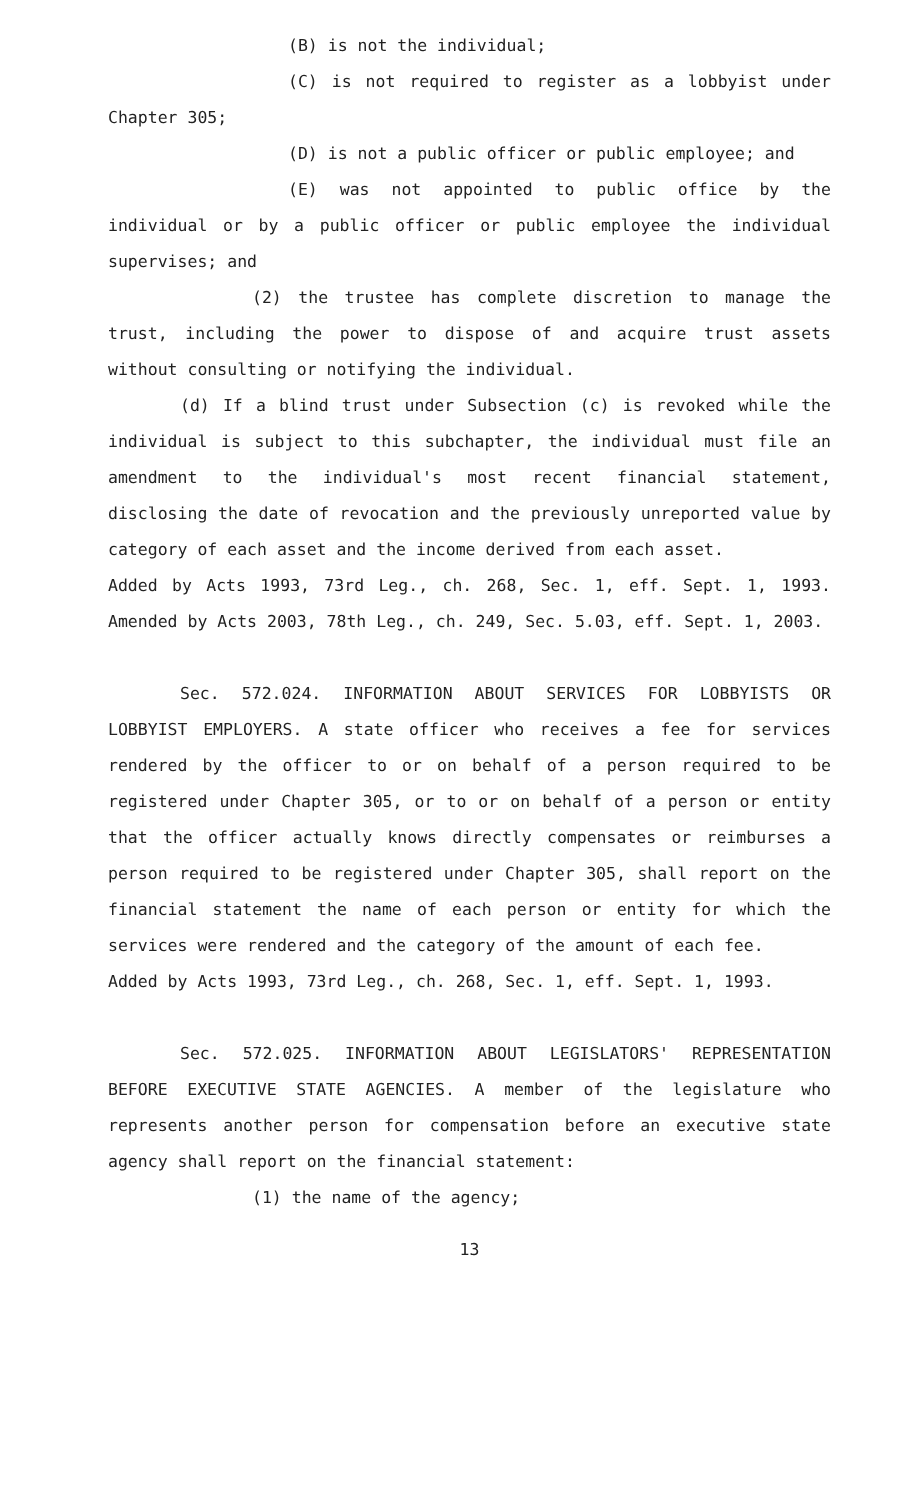(B) is not the individual;
(C) is not required to register as a lobbyist under Chapter 305;
(D) is not a public officer or public employee; and
(E) was not appointed to public office by the individual or by a public officer or public employee the individual supervises; and
(2) the trustee has complete discretion to manage the trust, including the power to dispose of and acquire trust assets without consulting or notifying the individual.
(d) If a blind trust under Subsection (c) is revoked while the individual is subject to this subchapter, the individual must file an amendment to the individual's most recent financial statement, disclosing the date of revocation and the previously unreported value by category of each asset and the income derived from each asset.
Added by Acts 1993, 73rd Leg., ch. 268, Sec. 1, eff. Sept. 1, 1993. Amended by Acts 2003, 78th Leg., ch. 249, Sec. 5.03, eff. Sept. 1, 2003.
Sec. 572.024. INFORMATION ABOUT SERVICES FOR LOBBYISTS OR LOBBYIST EMPLOYERS. A state officer who receives a fee for services rendered by the officer to or on behalf of a person required to be registered under Chapter 305, or to or on behalf of a person or entity that the officer actually knows directly compensates or reimburses a person required to be registered under Chapter 305, shall report on the financial statement the name of each person or entity for which the services were rendered and the category of the amount of each fee.
Added by Acts 1993, 73rd Leg., ch. 268, Sec. 1, eff. Sept. 1, 1993.
Sec. 572.025. INFORMATION ABOUT LEGISLATORS' REPRESENTATION BEFORE EXECUTIVE STATE AGENCIES. A member of the legislature who represents another person for compensation before an executive state agency shall report on the financial statement:
(1) the name of the agency;
13